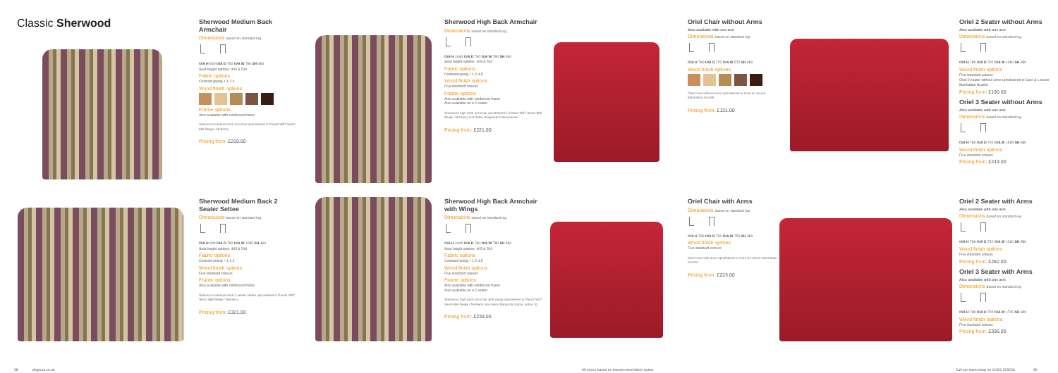Classic Sherwood
Sherwood Medium Back Armchair
Dimensions based on standard leg
O/A H 900 O/A D 760 O/A W 780 SH 460
Seat height options: 405 & 510
Fabric options
Contrast piping + 1,2,4
Wood finish options
Frame options
Also available with reinforced frame
Sherwood medium back armchair upholstered in Panaz W07 Sento 866 Beige / Mulberry
Pricing from: £210.00
Sherwood High Back Armchair
Dimensions based on standard leg
O/A H 1040 O/A D 760 O/A W 780 SH 460
Seat height options: 405 & 510
Fabric options
Contrast piping + 1,2,4,5
Wood finish options
Five standard colours
Frame options
Also available with reinforced frame
Also available as a 2 seater
Sherwood high back armchair upholstered in Panaz W07 Sento 866 Beige / Mulberry and Aston Burgandy Antimacasser
Pricing from: £221.00
Oriel Chair without Arms
Also available with one arm
Dimensions based on standard leg
O/A H 780 O/A D 720 O/A W 570 SH 380
Wood finish options
Oriel chair without arms upholstered in Care & Leisure Manhattan Scarlet
Pricing from: £131.00
Oriel 2 Seater without Arms
Also available with one arm
Dimensions based on standard leg
O/A H 780 O/A D 720 O/A W 1080 SH 380
Wood finish options
Five standard colours
Oriel 2 seater without arms upholstered in Care & Leisure Manhattan Scarlet
Pricing from: £190.00
Oriel 3 Seater without Arms
Also available with one arm
Dimensions based on standard leg
O/A H 780 O/A D 720 O/A W 1535 SH 380
Wood finish options
Five standard colours
Pricing from: £243.00
Sherwood Medium Back 2 Seater Settee
Dimensions based on standard leg
O/A H 900 O/A D 760 O/A W 1285 SH 460
Seat height options: 405 & 510
Fabric options
Contrast piping + 1,2,4
Wood finish options
Five standard colours
Frame options
Also available with reinforced frame
Sherwood medium back 2 seater settee upholstered in Panaz W07 Sento 866 Beige / Mulberry
Pricing from: £321.00
Sherwood High Back Armchair with Wings
Dimensions based on standard leg
O/A H 1040 O/A D 760 O/A W 780 SH 460
Seat height options: 405 & 510
Fabric options
Contrast piping + 1,2,4,5
Wood finish options
Five standard colours
Frame options
Also available with reinforced frame
Also available as a 2 seater
Sherwood high back armchair with wings upholstered in Panaz W07 Sento 866 Beige / Mulberry and Aston Burgandy (fabric option 5)
Pricing from: £238.00
Oriel Chair with Arms
Dimensions based on standard leg
O/A H 780 O/A D 720 O/A W 750 SH 380
Wood finish options
Five standard colours
Oriel chair with arms upholstered in Care & Leisure Manhattan Scarlet
Pricing from: £223.00
Oriel 2 Seater with Arms
Also available with one arm
Dimensions based on standard leg
O/A H 780 O/A D 720 O/A W 1260 SH 380
Wood finish options
Five standard colours
Pricing from: £282.00
Oriel 3 Seater with Arms
Also available with one arm
Dimensions based on standard leg
O/A H 780 O/A D 720 O/A W 1715 SH 380
Wood finish options
Five standard colours
Pricing from: £336.00
38 clhgroup.co.uk All prices based on lowest priced fabric option Call our team today on 01392 823233 39